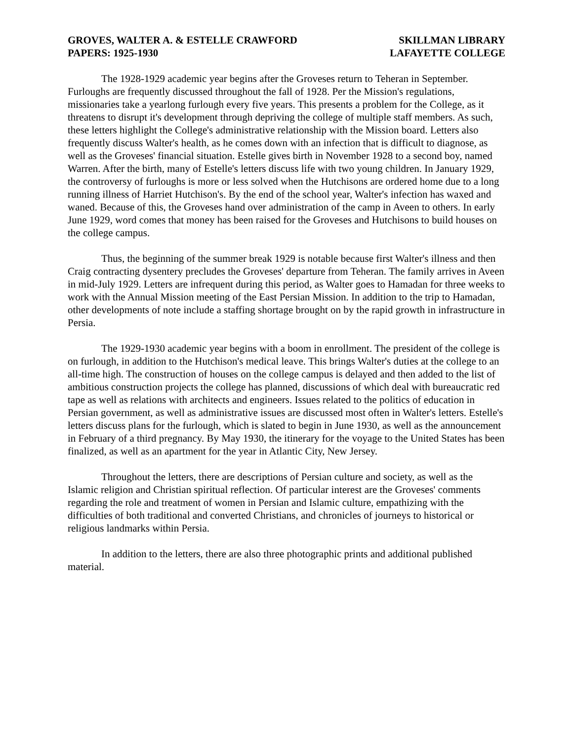GROVES, WALTER A. & ESTELLE CRAWFORD
PAPERS: 1925-1930
SKILLMAN LIBRARY
LAFAYETTE COLLEGE
The 1928-1929 academic year begins after the Groveses return to Teheran in September. Furloughs are frequently discussed throughout the fall of 1928. Per the Mission's regulations, missionaries take a yearlong furlough every five years. This presents a problem for the College, as it threatens to disrupt it's development through depriving the college of multiple staff members. As such, these letters highlight the College's administrative relationship with the Mission board. Letters also frequently discuss Walter's health, as he comes down with an infection that is difficult to diagnose, as well as the Groveses' financial situation. Estelle gives birth in November 1928 to a second boy, named Warren. After the birth, many of Estelle's letters discuss life with two young children. In January 1929, the controversy of furloughs is more or less solved when the Hutchisons are ordered home due to a long running illness of Harriet Hutchison's. By the end of the school year, Walter's infection has waxed and waned. Because of this, the Groveses hand over administration of the camp in Aveen to others. In early June 1929, word comes that money has been raised for the Groveses and Hutchisons to build houses on the college campus.
Thus, the beginning of the summer break 1929 is notable because first Walter's illness and then Craig contracting dysentery precludes the Groveses' departure from Teheran. The family arrives in Aveen in mid-July 1929. Letters are infrequent during this period, as Walter goes to Hamadan for three weeks to work with the Annual Mission meeting of the East Persian Mission. In addition to the trip to Hamadan, other developments of note include a staffing shortage brought on by the rapid growth in infrastructure in Persia.
The 1929-1930 academic year begins with a boom in enrollment. The president of the college is on furlough, in addition to the Hutchison's medical leave. This brings Walter's duties at the college to an all-time high. The construction of houses on the college campus is delayed and then added to the list of ambitious construction projects the college has planned, discussions of which deal with bureaucratic red tape as well as relations with architects and engineers. Issues related to the politics of education in Persian government, as well as administrative issues are discussed most often in Walter's letters. Estelle's letters discuss plans for the furlough, which is slated to begin in June 1930, as well as the announcement in February of a third pregnancy. By May 1930, the itinerary for the voyage to the United States has been finalized, as well as an apartment for the year in Atlantic City, New Jersey.
Throughout the letters, there are descriptions of Persian culture and society, as well as the Islamic religion and Christian spiritual reflection. Of particular interest are the Groveses' comments regarding the role and treatment of women in Persian and Islamic culture, empathizing with the difficulties of both traditional and converted Christians, and chronicles of journeys to historical or religious landmarks within Persia.
In addition to the letters, there are also three photographic prints and additional published material.